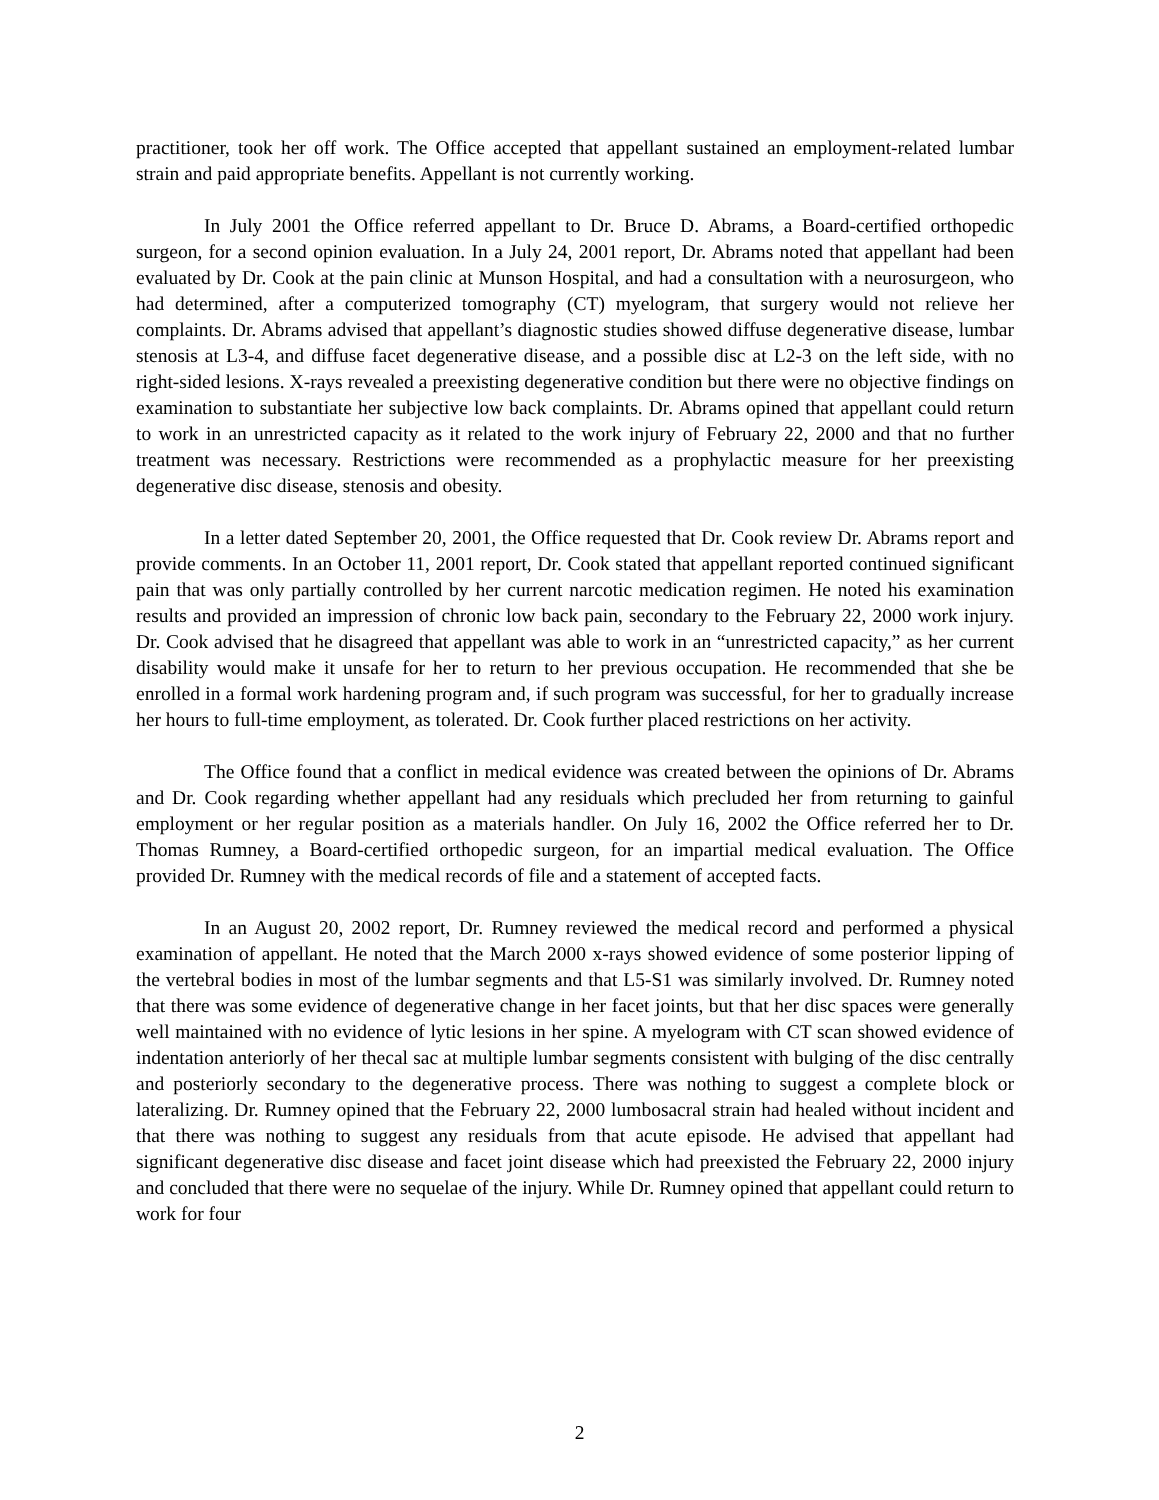practitioner, took her off work. The Office accepted that appellant sustained an employment-related lumbar strain and paid appropriate benefits. Appellant is not currently working.
In July 2001 the Office referred appellant to Dr. Bruce D. Abrams, a Board-certified orthopedic surgeon, for a second opinion evaluation. In a July 24, 2001 report, Dr. Abrams noted that appellant had been evaluated by Dr. Cook at the pain clinic at Munson Hospital, and had a consultation with a neurosurgeon, who had determined, after a computerized tomography (CT) myelogram, that surgery would not relieve her complaints. Dr. Abrams advised that appellant’s diagnostic studies showed diffuse degenerative disease, lumbar stenosis at L3-4, and diffuse facet degenerative disease, and a possible disc at L2-3 on the left side, with no right-sided lesions. X-rays revealed a preexisting degenerative condition but there were no objective findings on examination to substantiate her subjective low back complaints. Dr. Abrams opined that appellant could return to work in an unrestricted capacity as it related to the work injury of February 22, 2000 and that no further treatment was necessary. Restrictions were recommended as a prophylactic measure for her preexisting degenerative disc disease, stenosis and obesity.
In a letter dated September 20, 2001, the Office requested that Dr. Cook review Dr. Abrams report and provide comments. In an October 11, 2001 report, Dr. Cook stated that appellant reported continued significant pain that was only partially controlled by her current narcotic medication regimen. He noted his examination results and provided an impression of chronic low back pain, secondary to the February 22, 2000 work injury. Dr. Cook advised that he disagreed that appellant was able to work in an “unrestricted capacity,” as her current disability would make it unsafe for her to return to her previous occupation. He recommended that she be enrolled in a formal work hardening program and, if such program was successful, for her to gradually increase her hours to full-time employment, as tolerated. Dr. Cook further placed restrictions on her activity.
The Office found that a conflict in medical evidence was created between the opinions of Dr. Abrams and Dr. Cook regarding whether appellant had any residuals which precluded her from returning to gainful employment or her regular position as a materials handler. On July 16, 2002 the Office referred her to Dr. Thomas Rumney, a Board-certified orthopedic surgeon, for an impartial medical evaluation. The Office provided Dr. Rumney with the medical records of file and a statement of accepted facts.
In an August 20, 2002 report, Dr. Rumney reviewed the medical record and performed a physical examination of appellant. He noted that the March 2000 x-rays showed evidence of some posterior lipping of the vertebral bodies in most of the lumbar segments and that L5-S1 was similarly involved. Dr. Rumney noted that there was some evidence of degenerative change in her facet joints, but that her disc spaces were generally well maintained with no evidence of lytic lesions in her spine. A myelogram with CT scan showed evidence of indentation anteriorly of her thecal sac at multiple lumbar segments consistent with bulging of the disc centrally and posteriorly secondary to the degenerative process. There was nothing to suggest a complete block or lateralizing. Dr. Rumney opined that the February 22, 2000 lumbosacral strain had healed without incident and that there was nothing to suggest any residuals from that acute episode. He advised that appellant had significant degenerative disc disease and facet joint disease which had preexisted the February 22, 2000 injury and concluded that there were no sequelae of the injury. While Dr. Rumney opined that appellant could return to work for four
2